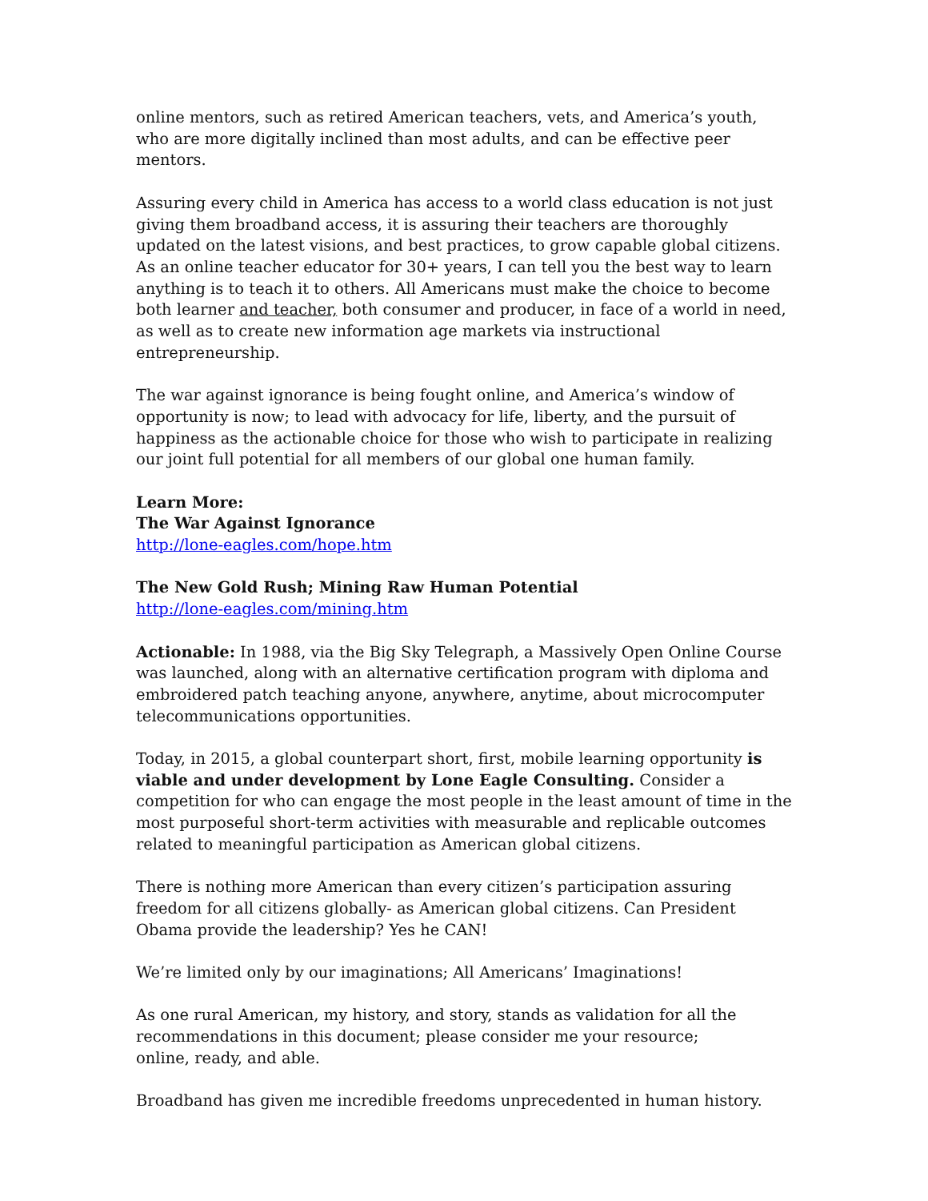online mentors, such as retired American teachers, vets, and America’s youth, who are more digitally inclined than most adults, and can be effective peer mentors.
Assuring every child in America has access to a world class education is not just giving them broadband access, it is assuring their teachers are thoroughly updated on the latest visions, and best practices, to grow capable global citizens. As an online teacher educator for 30+ years, I can tell you the best way to learn anything is to teach it to others. All Americans must make the choice to become both learner and teacher, both consumer and producer, in face of a world in need, as well as to create new information age markets via instructional entrepreneurship.
The war against ignorance is being fought online, and America’s window of opportunity is now; to lead with advocacy for life, liberty, and the pursuit of happiness as the actionable choice for those who wish to participate in realizing our joint full potential for all members of our global one human family.
Learn More:
The War Against Ignorance
http://lone-eagles.com/hope.htm
The New Gold Rush; Mining Raw Human Potential
http://lone-eagles.com/mining.htm
Actionable: In 1988, via the Big Sky Telegraph, a Massively Open Online Course was launched, along with an alternative certification program with diploma and embroidered patch teaching anyone, anywhere, anytime, about microcomputer telecommunications opportunities.
Today, in 2015, a global counterpart short, first, mobile learning opportunity is viable and under development by Lone Eagle Consulting. Consider a competition for who can engage the most people in the least amount of time in the most purposeful short-term activities with measurable and replicable outcomes related to meaningful participation as American global citizens.
There is nothing more American than every citizen’s participation assuring freedom for all citizens globally- as American global citizens. Can President Obama provide the leadership? Yes he CAN!
We’re limited only by our imaginations; All Americans’ Imaginations!
As one rural American, my history, and story, stands as validation for all the recommendations in this document; please consider me your resource;
online, ready, and able.
Broadband has given me incredible freedoms unprecedented in human history.